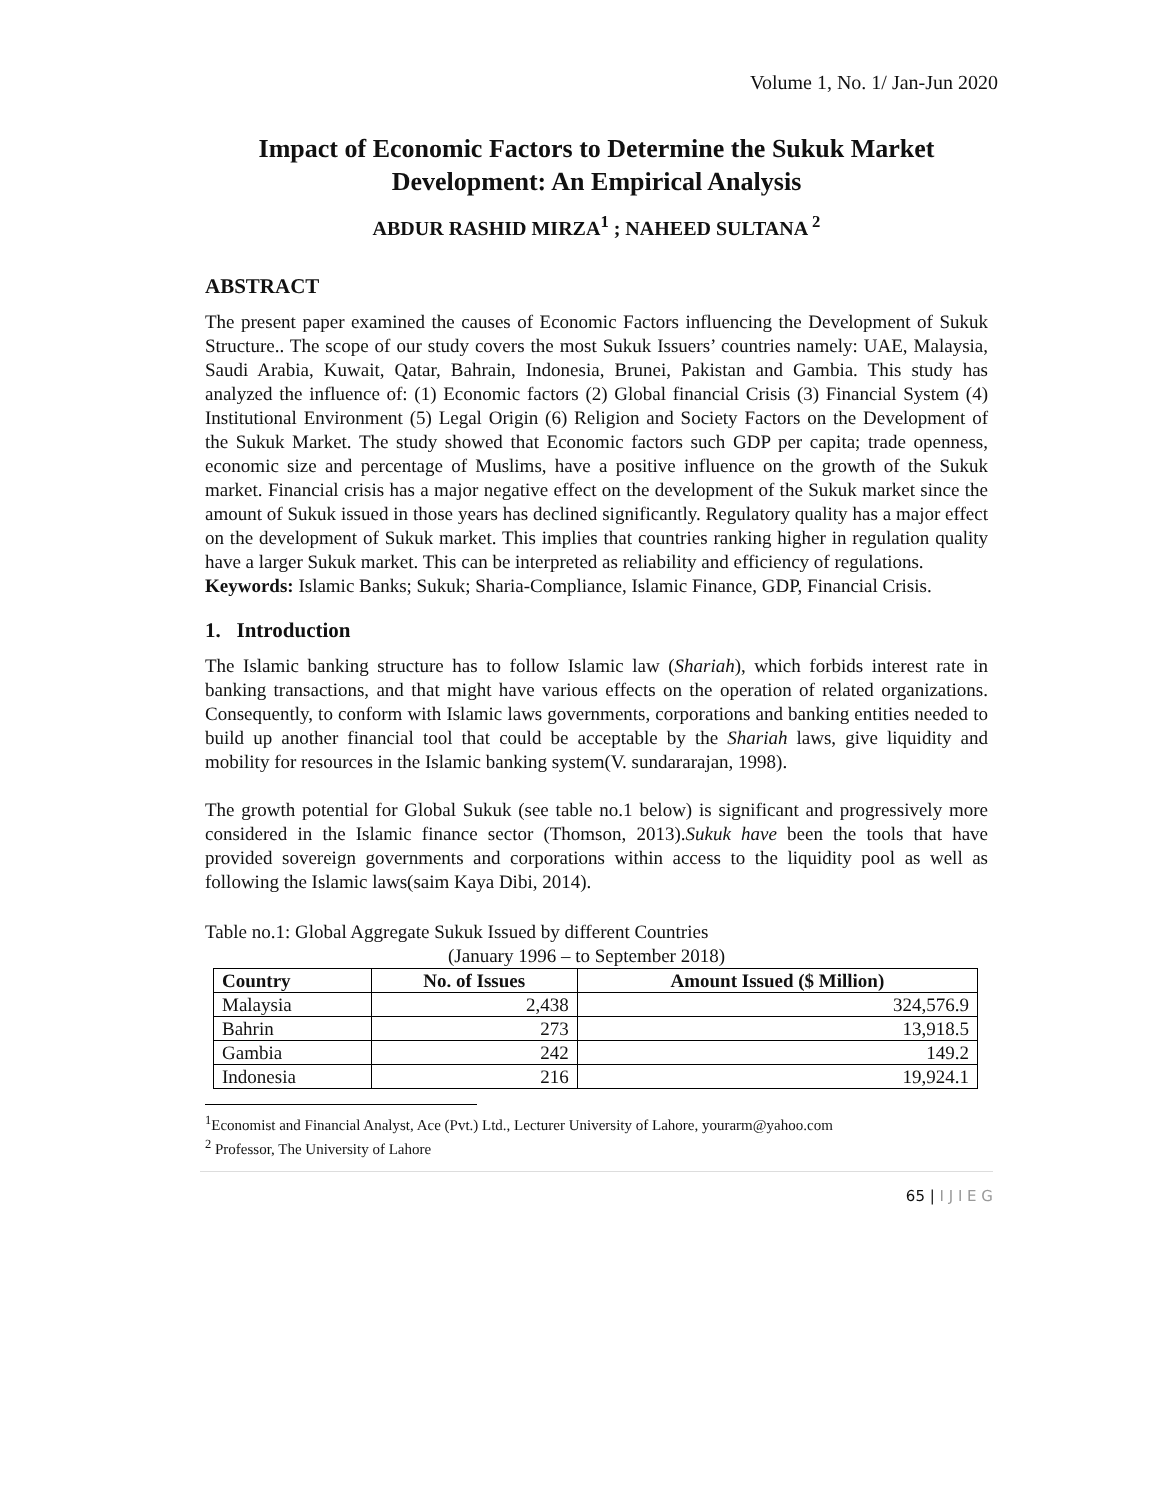Volume 1, No. 1/ Jan-Jun 2020
Impact of Economic Factors to Determine the Sukuk Market Development: An Empirical Analysis
ABDUR RASHID MIRZA<sup>1</sup> ; NAHEED SULTANA <sup>2</sup>
ABSTRACT
The present paper examined the causes of Economic Factors influencing the Development of Sukuk Structure.. The scope of our study covers the most Sukuk Issuers’ countries namely: UAE, Malaysia, Saudi Arabia, Kuwait, Qatar, Bahrain, Indonesia, Brunei, Pakistan and Gambia. This study has analyzed the influence of: (1) Economic factors (2) Global financial Crisis (3) Financial System (4) Institutional Environment (5) Legal Origin (6) Religion and Society Factors on the Development of the Sukuk Market. The study showed that Economic factors such GDP per capita; trade openness, economic size and percentage of Muslims, have a positive influence on the growth of the Sukuk market. Financial crisis has a major negative effect on the development of the Sukuk market since the amount of Sukuk issued in those years has declined significantly. Regulatory quality has a major effect on the development of Sukuk market. This implies that countries ranking higher in regulation quality have a larger Sukuk market. This can be interpreted as reliability and efficiency of regulations.
Keywords: Islamic Banks; Sukuk; Sharia-Compliance, Islamic Finance, GDP, Financial Crisis.
1. Introduction
The Islamic banking structure has to follow Islamic law (Shariah), which forbids interest rate in banking transactions, and that might have various effects on the operation of related organizations. Consequently, to conform with Islamic laws governments, corporations and banking entities needed to build up another financial tool that could be acceptable by the Shariah laws, give liquidity and mobility for resources in the Islamic banking system(V. sundararajan, 1998).
The growth potential for Global Sukuk (see table no.1 below) is significant and progressively more considered in the Islamic finance sector (Thomson, 2013).Sukuk have been the tools that have provided sovereign governments and corporations within access to the liquidity pool as well as following the Islamic laws(saim Kaya Dibi, 2014).
Table no.1: Global Aggregate Sukuk Issued by different Countries
(January 1996 – to September 2018)
| Country | No. of Issues | Amount Issued ($ Million) |
| --- | --- | --- |
| Malaysia | 2,438 | 324,576.9 |
| Bahrin | 273 | 13,918.5 |
| Gambia | 242 | 149.2 |
| Indonesia | 216 | 19,924.1 |
<sup>1</sup> Economist and Financial Analyst, Ace (Pvt.) Ltd., Lecturer University of Lahore, yourarm@yahoo.com
<sup>2</sup> Professor, The University of Lahore
65 | I J I E G